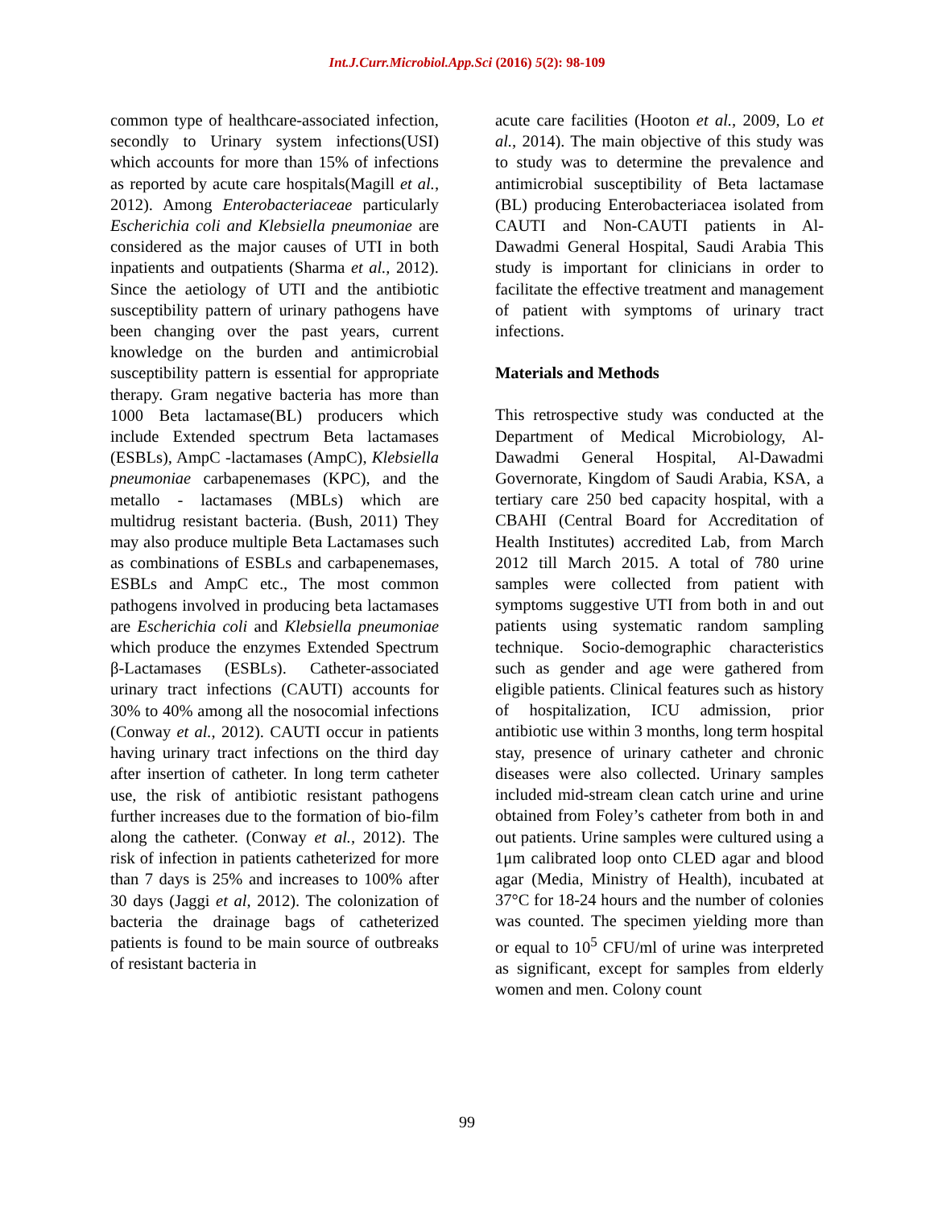Int.J.Curr.Microbiol.App.Sci (2016) 5(2): 98-109
common type of healthcare-associated infection, secondly to Urinary system infections(USI) which accounts for more than 15% of infections as reported by acute care hospitals(Magill et al., 2012). Among Enterobacteriaceae particularly Escherichia coli and Klebsiella pneumoniae are considered as the major causes of UTI in both inpatients and outpatients (Sharma et al., 2012). Since the aetiology of UTI and the antibiotic susceptibility pattern of urinary pathogens have been changing over the past years, current knowledge on the burden and antimicrobial susceptibility pattern is essential for appropriate therapy. Gram negative bacteria has more than 1000 Beta lactamase(BL) producers which include Extended spectrum Beta lactamases (ESBLs), AmpC -lactamases (AmpC), Klebsiella pneumoniae carbapenemases (KPC), and the metallo - lactamases (MBLs) which are multidrug resistant bacteria. (Bush, 2011) They may also produce multiple Beta Lactamases such as combinations of ESBLs and carbapenemases, ESBLs and AmpC etc., The most common pathogens involved in producing beta lactamases are Escherichia coli and Klebsiella pneumoniae which produce the enzymes Extended Spectrum β-Lactamases (ESBLs). Catheter-associated urinary tract infections (CAUTI) accounts for 30% to 40% among all the nosocomial infections (Conway et al., 2012). CAUTI occur in patients having urinary tract infections on the third day after insertion of catheter. In long term catheter use, the risk of antibiotic resistant pathogens further increases due to the formation of bio-film along the catheter. (Conway et al., 2012). The risk of infection in patients catheterized for more than 7 days is 25% and increases to 100% after 30 days (Jaggi et al, 2012). The colonization of bacteria the drainage bags of catheterized patients is found to be main source of outbreaks of resistant bacteria in
acute care facilities (Hooton et al., 2009, Lo et al., 2014). The main objective of this study was to study was to determine the prevalence and antimicrobial susceptibility of Beta lactamase (BL) producing Enterobacteriacea isolated from CAUTI and Non-CAUTI patients in Al-Dawadmi General Hospital, Saudi Arabia This study is important for clinicians in order to facilitate the effective treatment and management of patient with symptoms of urinary tract infections.
Materials and Methods
This retrospective study was conducted at the Department of Medical Microbiology, Al-Dawadmi General Hospital, Al-Dawadmi Governorate, Kingdom of Saudi Arabia, KSA, a tertiary care 250 bed capacity hospital, with a CBAHI (Central Board for Accreditation of Health Institutes) accredited Lab, from March 2012 till March 2015. A total of 780 urine samples were collected from patient with symptoms suggestive UTI from both in and out patients using systematic random sampling technique. Socio-demographic characteristics such as gender and age were gathered from eligible patients. Clinical features such as history of hospitalization, ICU admission, prior antibiotic use within 3 months, long term hospital stay, presence of urinary catheter and chronic diseases were also collected. Urinary samples included mid-stream clean catch urine and urine obtained from Foley’s catheter from both in and out patients. Urine samples were cultured using a 1μm calibrated loop onto CLED agar and blood agar (Media, Ministry of Health), incubated at 37°C for 18-24 hours and the number of colonies was counted. The specimen yielding more than or equal to 10<sup>5</sup> CFU/ml of urine was interpreted as significant, except for samples from elderly women and men. Colony count
99